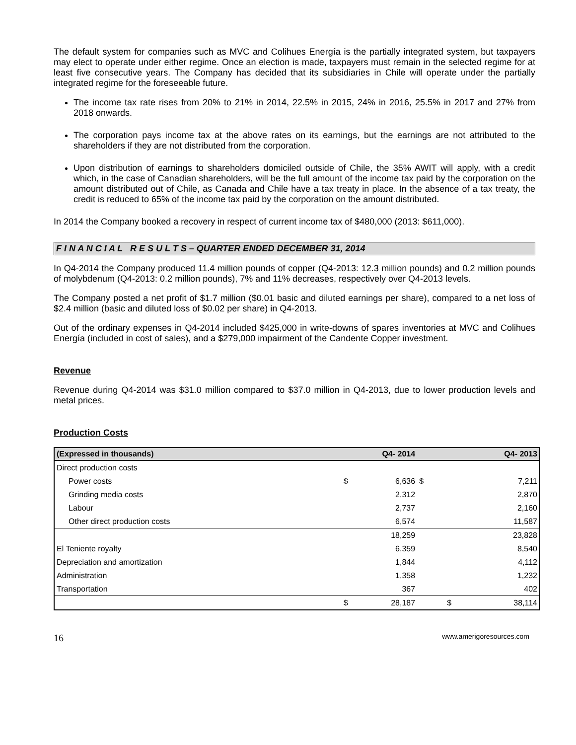The default system for companies such as MVC and Colihues Energía is the partially integrated system, but taxpayers may elect to operate under either regime. Once an election is made, taxpayers must remain in the selected regime for at least five consecutive years. The Company has decided that its subsidiaries in Chile will operate under the partially integrated regime for the foreseeable future.
The income tax rate rises from 20% to 21% in 2014, 22.5% in 2015, 24% in 2016, 25.5% in 2017 and 27% from 2018 onwards.
The corporation pays income tax at the above rates on its earnings, but the earnings are not attributed to the shareholders if they are not distributed from the corporation.
Upon distribution of earnings to shareholders domiciled outside of Chile, the 35% AWIT will apply, with a credit which, in the case of Canadian shareholders, will be the full amount of the income tax paid by the corporation on the amount distributed out of Chile, as Canada and Chile have a tax treaty in place. In the absence of a tax treaty, the credit is reduced to 65% of the income tax paid by the corporation on the amount distributed.
In 2014 the Company booked a recovery in respect of current income tax of $480,000 (2013: $611,000).
F I N A N C I A L R E S U L T S – QUARTER ENDED DECEMBER 31, 2014
In Q4-2014 the Company produced 11.4 million pounds of copper (Q4-2013: 12.3 million pounds) and 0.2 million pounds of molybdenum (Q4-2013: 0.2 million pounds), 7% and 11% decreases, respectively over Q4-2013 levels.
The Company posted a net profit of $1.7 million ($0.01 basic and diluted earnings per share), compared to a net loss of $2.4 million (basic and diluted loss of $0.02 per share) in Q4-2013.
Out of the ordinary expenses in Q4-2014 included $425,000 in write-downs of spares inventories at MVC and Colihues Energía (included in cost of sales), and a $279,000 impairment of the Candente Copper investment.
Revenue
Revenue during Q4-2014 was $31.0 million compared to $37.0 million in Q4-2013, due to lower production levels and metal prices.
Production Costs
| (Expressed in thousands) | | Q4- 2014 | | Q4- 2013 |
| --- | --- | --- | --- | --- |
| Direct production costs | | | | |
| Power costs | $ | 6,636 | $ | 7,211 |
| Grinding media costs | | 2,312 | | 2,870 |
| Labour | | 2,737 | | 2,160 |
| Other direct production costs | | 6,574 | | 11,587 |
| | | 18,259 | | 23,828 |
| El Teniente royalty | | 6,359 | | 8,540 |
| Depreciation and amortization | | 1,844 | | 4,112 |
| Administration | | 1,358 | | 1,232 |
| Transportation | | 367 | | 402 |
| | $ | 28,187 | $ | 38,114 |
16 www.amerigoresources.com